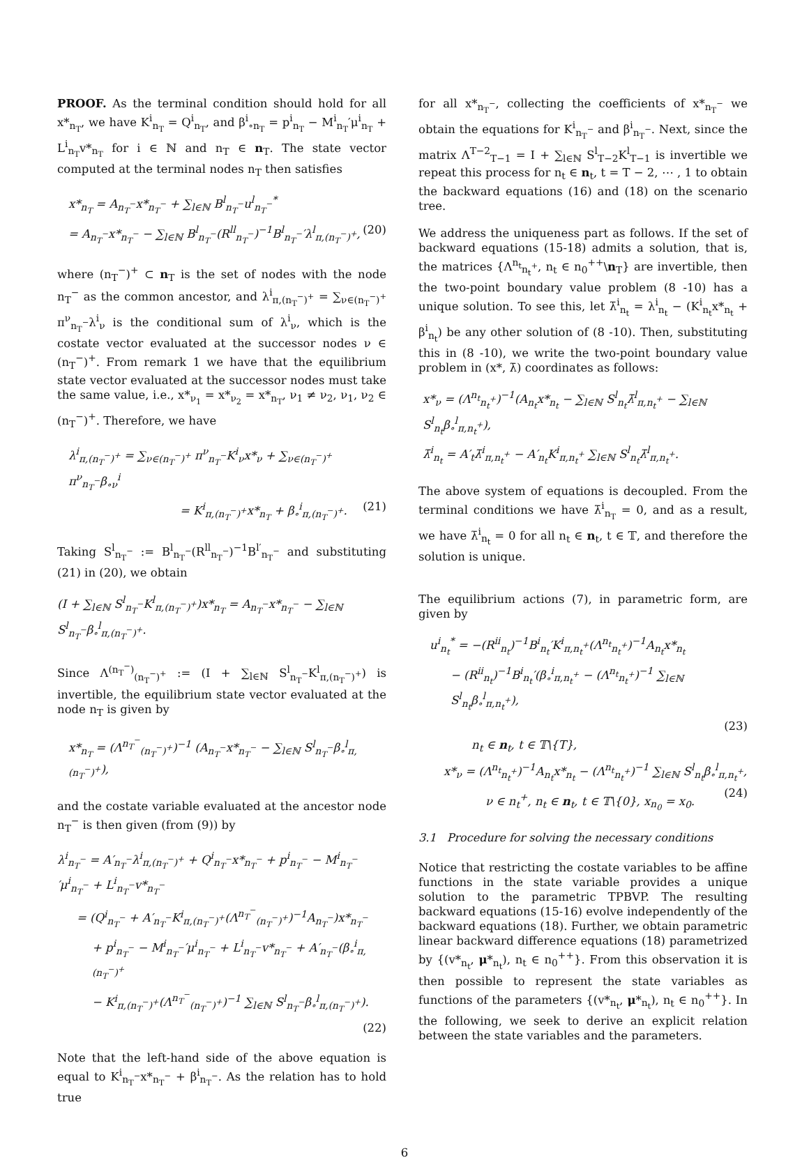PROOF. As the terminal condition should hold for all x*<sub>n<sub>T</sub></sub>, we have K<sup>i</sup><sub>n<sub>T</sub></sub> = Q<sup>i</sup><sub>n<sub>T</sub></sub>, and β<sup>i</sup><sub>∘n<sub>T</sub></sub> = p<sup>i</sup><sub>n<sub>T</sub></sub> − M<sup>i</sup><sub>n<sub>T</sub></sub>′μ<sup>i</sup><sub>n<sub>T</sub></sub> + L<sup>i</sup><sub>n<sub>T</sub></sub>v*<sub>n<sub>T</sub></sub> for i ∈ ℕ and n<sub>T</sub> ∈ n<sub>T</sub>. The state vector computed at the terminal nodes n<sub>T</sub> then satisfies
x*<sub>n<sub>T</sub></sub> = A<sub>n<sub>T</sub><sup>−</sup></sub>x*<sub>n<sub>T</sub><sup>−</sup></sub> + ∑<sub>l∈ℕ</sub> B<sup>l</sup><sub>n<sub>T</sub><sup>−</sup></sub>u<sup>l</sup><sub>n<sub>T</sub><sup>−</sup></sub><sup>*</sup>
= A<sub>n<sub>T</sub><sup>−</sup></sub>x*<sub>n<sub>T</sub><sup>−</sup></sub> − ∑<sub>l∈ℕ</sub> B<sup>l</sup><sub>n<sub>T</sub><sup>−</sup></sub>(R<sup>ll</sup><sub>n<sub>T</sub><sup>−</sup></sub>)<sup>−1</sup>B<sup>l</sup><sub>n<sub>T</sub><sup>−</sup></sub>′λ<sup>l</sup><sub>π,(n<sub>T</sub><sup>−</sup>)<sup>+</sup></sub>, (20)
where (n<sub>T</sub><sup>−</sup>)<sup>+</sup> ⊂ n<sub>T</sub> is the set of nodes with the node n<sub>T</sub><sup>−</sup> as the common ancestor, and λ<sup>i</sup><sub>π,(n<sub>T</sub><sup>−</sup>)<sup>+</sup></sub> = ∑<sub>ν∈(n<sub>T</sub><sup>−</sup>)<sup>+</sup></sub> π<sup>ν</sup><sub>n<sub>T</sub><sup>−</sup></sub>λ<sup>i</sup><sub>ν</sub> is the conditional sum of λ<sup>i</sup><sub>ν</sub>, which is the costate vector evaluated at the successor nodes ν ∈ (n<sub>T</sub><sup>−</sup>)<sup>+</sup>. From remark 1 we have that the equilibrium state vector evaluated at the successor nodes must take the same value, i.e., x*<sub>ν<sub>1</sub></sub> = x*<sub>ν<sub>2</sub></sub> = x*<sub>n<sub>T</sub></sub>, ν<sub>1</sub> ≠ ν<sub>2</sub>, ν<sub>1</sub>, ν<sub>2</sub> ∈ (n<sub>T</sub><sup>−</sup>)<sup>+</sup>. Therefore, we have
λ<sup>i</sup><sub>π,(n<sub>T</sub><sup>−</sup>)<sup>+</sup></sub> = ∑<sub>ν∈(n<sub>T</sub><sup>−</sup>)<sup>+</sup></sub> π<sup>ν</sup><sub>n<sub>T</sub><sup>−</sup></sub>K<sup>i</sup><sub>ν</sub>x*<sub>ν</sub> + ∑<sub>ν∈(n<sub>T</sub><sup>−</sup>)<sup>+</sup></sub> π<sup>ν</sup><sub>n<sub>T</sub><sup>−</sup></sub>β<sub>∘ν</sub><sup>i</sup>
= K<sup>i</sup><sub>π,(n<sub>T</sub><sup>−</sup>)<sup>+</sup></sub>x*<sub>n<sub>T</sub></sub> + β<sub>∘</sub><sup>i</sup><sub>π,(n<sub>T</sub><sup>−</sup>)<sup>+</sup></sub>. (21)
Taking S<sup>l</sup><sub>n<sub>T</sub><sup>−</sup></sub> := B<sup>l</sup><sub>n<sub>T</sub><sup>−</sup></sub>(R<sup>ll</sup><sub>n<sub>T</sub><sup>−</sup></sub>)<sup>−1</sup>B<sup>l′</sup><sub>n<sub>T</sub><sup>−</sup></sub> and substituting (21) in (20), we obtain
(I + ∑<sub>l∈ℕ</sub> S<sup>l</sup><sub>n<sub>T</sub><sup>−</sup></sub>K<sup>l</sup><sub>π,(n<sub>T</sub><sup>−</sup>)<sup>+</sup></sub>)x*<sub>n<sub>T</sub></sub> = A<sub>n<sub>T</sub><sup>−</sup></sub>x*<sub>n<sub>T</sub><sup>−</sup></sub> − ∑<sub>l∈ℕ</sub> S<sup>l</sup><sub>n<sub>T</sub><sup>−</sup></sub>β<sub>∘</sub><sup>l</sup><sub>π,(n<sub>T</sub><sup>−</sup>)<sup>+</sup></sub>.
Since Λ<sup>(n<sub>T</sub><sup>−</sup>)</sup><sub>(n<sub>T</sub><sup>−</sup>)<sup>+</sup></sub> := (I + ∑<sub>l∈ℕ</sub> S<sup>l</sup><sub>n<sub>T</sub><sup>−</sup></sub>K<sup>l</sup><sub>π,(n<sub>T</sub><sup>−</sup>)<sup>+</sup></sub>) is invertible, the equilibrium state vector evaluated at the node n<sub>T</sub> is given by
x*<sub>n<sub>T</sub></sub> = (Λ<sup>n<sub>T</sub><sup>−</sup></sup><sub>(n<sub>T</sub><sup>−</sup>)<sup>+</sup></sub>)<sup>−1</sup> (A<sub>n<sub>T</sub><sup>−</sup></sub>x*<sub>n<sub>T</sub><sup>−</sup></sub> − ∑<sub>l∈ℕ</sub> S<sup>l</sup><sub>n<sub>T</sub><sup>−</sup></sub>β<sub>∘</sub><sup>l</sup><sub>π,(n<sub>T</sub><sup>−</sup>)<sup>+</sup></sub>),
and the costate variable evaluated at the ancestor node n<sub>T</sub><sup>−</sup> is then given (from (9)) by
λ<sup>i</sup><sub>n<sub>T</sub><sup>−</sup></sub> = A′<sub>n<sub>T</sub><sup>−</sup></sub>λ<sup>i</sup><sub>π,(n<sub>T</sub><sup>−</sup>)<sup>+</sup></sub> + Q<sup>i</sup><sub>n<sub>T</sub><sup>−</sup></sub>x*<sub>n<sub>T</sub><sup>−</sup></sub> + p<sup>i</sup><sub>n<sub>T</sub><sup>−</sup></sub> − M<sup>i</sup><sub>n<sub>T</sub><sup>−</sup></sub>′μ<sup>i</sup><sub>n<sub>T</sub><sup>−</sup></sub> + L<sup>i</sup><sub>n<sub>T</sub><sup>−</sup></sub>v*<sub>n<sub>T</sub><sup>−</sup></sub>
= (Q<sup>i</sup><sub>n<sub>T</sub><sup>−</sup></sub> + A′<sub>n<sub>T</sub><sup>−</sup></sub>K<sup>i</sup><sub>π,(n<sub>T</sub><sup>−</sup>)<sup>+</sup></sub>(Λ<sup>n<sub>T</sub><sup>−</sup></sup><sub>(n<sub>T</sub><sup>−</sup>)<sup>+</sup></sub>)<sup>−1</sup>A<sub>n<sub>T</sub><sup>−</sup></sub>)x*<sub>n<sub>T</sub><sup>−</sup></sub>
+ p<sup>i</sup><sub>n<sub>T</sub><sup>−</sup></sub> − M<sup>i</sup><sub>n<sub>T</sub><sup>−</sup></sub>′μ<sup>i</sup><sub>n<sub>T</sub><sup>−</sup></sub> + L<sup>i</sup><sub>n<sub>T</sub><sup>−</sup></sub>v*<sub>n<sub>T</sub><sup>−</sup></sub> + A′<sub>n<sub>T</sub><sup>−</sup></sub>(β<sub>∘</sub><sup>i</sup><sub>π,(n<sub>T</sub><sup>−</sup>)<sup>+</sup></sub>
− K<sup>i</sup><sub>π,(n<sub>T</sub><sup>−</sup>)<sup>+</sup></sub>(Λ<sup>n<sub>T</sub><sup>−</sup></sup><sub>(n<sub>T</sub><sup>−</sup>)<sup>+</sup></sub>)<sup>−1</sup> ∑<sub>l∈ℕ</sub> S<sup>l</sup><sub>n<sub>T</sub><sup>−</sup></sub>β<sub>∘</sub><sup>l</sup><sub>π,(n<sub>T</sub><sup>−</sup>)<sup>+</sup></sub>).
(22)
Note that the left-hand side of the above equation is equal to K<sup>i</sup><sub>n<sub>T</sub><sup>−</sup></sub>x*<sub>n<sub>T</sub><sup>−</sup></sub> + β<sup>i</sup><sub>n<sub>T</sub><sup>−</sup></sub>. As the relation has to hold true
for all x*<sub>n<sub>T</sub><sup>−</sup></sub>, collecting the coefficients of x*<sub>n<sub>T</sub><sup>−</sup></sub> we obtain the equations for K<sup>i</sup><sub>n<sub>T</sub><sup>−</sup></sub> and β<sup>i</sup><sub>n<sub>T</sub><sup>−</sup></sub>. Next, since the matrix Λ<sup>T−2</sup><sub>T−1</sub> = I + ∑<sub>l∈ℕ</sub> S<sup>l</sup><sub>T−2</sub>K<sup>l</sup><sub>T−1</sub> is invertible we repeat this process for n<sub>t</sub> ∈ n<sub>t</sub>, t = T − 2, ⋯ , 1 to obtain the backward equations (16) and (18) on the scenario tree.
We address the uniqueness part as follows. If the set of backward equations (15-18) admits a solution, that is, the matrices {Λ<sup>n<sub>t</sub></sup><sub>n<sub>t</sub><sup>+</sup></sub>, n<sub>t</sub> ∈ n<sub>0</sub><sup>++</sup>\n<sub>T</sub>} are invertible, then the two-point boundary value problem (8 -10) has a unique solution. To see this, let λ̄<sup>i</sup><sub>n<sub>t</sub></sub> = λ<sup>i</sup><sub>n<sub>t</sub></sub> − (K<sup>i</sup><sub>n<sub>t</sub></sub>x*<sub>n<sub>t</sub></sub> + β<sup>i</sup><sub>n<sub>t</sub></sub>) be any other solution of (8 -10). Then, substituting this in (8 -10), we write the two-point boundary value problem in (x*, λ̄) coordinates as follows:
x*<sub>ν</sub> = (Λ<sup>n<sub>t</sub></sup><sub>n<sub>t</sub><sup>+</sup></sub>)<sup>−1</sup>(A<sub>n<sub>t</sub></sub>x*<sub>n<sub>t</sub></sub> − ∑<sub>l∈ℕ</sub> S<sup>l</sup><sub>n<sub>t</sub></sub>λ̄<sup>l</sup><sub>π,n<sub>t</sub><sup>+</sup></sub> − ∑<sub>l∈ℕ</sub> S<sup>l</sup><sub>n<sub>t</sub></sub>β<sub>∘</sub><sup>l</sup><sub>π,n<sub>t</sub><sup>+</sup></sub>),
λ̄<sup>i</sup><sub>n<sub>t</sub></sub> = A′<sub>t</sub>λ̄<sup>i</sup><sub>π,n<sub>t</sub><sup>+</sup></sub> − A′<sub>n<sub>t</sub></sub>K<sup>i</sup><sub>π,n<sub>t</sub><sup>+</sup></sub> ∑<sub>l∈ℕ</sub> S<sup>l</sup><sub>n<sub>t</sub></sub>λ̄<sup>l</sup><sub>π,n<sub>t</sub><sup>+</sup></sub>.
The above system of equations is decoupled. From the terminal conditions we have λ̄<sup>i</sup><sub>n<sub>T</sub></sub> = 0, and as a result, we have λ̄<sup>i</sup><sub>n<sub>t</sub></sub> = 0 for all n<sub>t</sub> ∈ n<sub>t</sub>, t ∈ 𝕋, and therefore the solution is unique.
The equilibrium actions (7), in parametric form, are given by
u<sup>i</sup><sub>n<sub>t</sub></sub><sup>*</sup> = −(R<sup>ii</sup><sub>n<sub>t</sub></sub>)<sup>−1</sup>B<sup>i</sup><sub>n<sub>t</sub></sub>′K<sup>i</sup><sub>π,n<sub>t</sub><sup>+</sup></sub>(Λ<sup>n<sub>t</sub></sup><sub>n<sub>t</sub><sup>+</sup></sub>)<sup>−1</sup>A<sub>n<sub>t</sub></sub>x*<sub>n<sub>t</sub></sub>
− (R<sup>ii</sup><sub>n<sub>t</sub></sub>)<sup>−1</sup>B<sup>i</sup><sub>n<sub>t</sub></sub>′(β<sub>∘</sub><sup>i</sup><sub>π,n<sub>t</sub><sup>+</sup></sub> − (Λ<sup>n<sub>t</sub></sup><sub>n<sub>t</sub><sup>+</sup></sub>)<sup>−1</sup> ∑<sub>l∈ℕ</sub> S<sup>l</sup><sub>n<sub>t</sub></sub>β<sub>∘</sub><sup>l</sup><sub>π,n<sub>t</sub><sup>+</sup></sub>),
(23)
n<sub>t</sub> ∈ n<sub>t</sub>, t ∈ 𝕋\{T},
x*<sub>ν</sub> = (Λ<sup>n<sub>t</sub></sup><sub>n<sub>t</sub><sup>+</sup></sub>)<sup>−1</sup>A<sub>n<sub>t</sub></sub>x*<sub>n<sub>t</sub></sub> − (Λ<sup>n<sub>t</sub></sup><sub>n<sub>t</sub><sup>+</sup></sub>)<sup>−1</sup> ∑<sub>l∈ℕ</sub> S<sup>l</sup><sub>n<sub>t</sub></sub>β<sub>∘</sub><sup>l</sup><sub>π,n<sub>t</sub><sup>+</sup></sub>, (24)
ν ∈ n<sub>t</sub><sup>+</sup>, n<sub>t</sub> ∈ n<sub>t</sub>, t ∈ 𝕋\{0}, x<sub>n<sub>0</sub></sub> = x<sub>0</sub>.
3.1 Procedure for solving the necessary conditions
Notice that restricting the costate variables to be affine functions in the state variable provides a unique solution to the parametric TPBVP. The resulting backward equations (15-16) evolve independently of the backward equations (18). Further, we obtain parametric linear backward difference equations (18) parametrized by {(v*<sub>n<sub>t</sub></sub>, μ*<sub>n<sub>t</sub></sub>), n<sub>t</sub> ∈ n<sub>0</sub><sup>++</sup>}. From this observation it is then possible to represent the state variables as functions of the parameters {(v*<sub>n<sub>t</sub></sub>, μ*<sub>n<sub>t</sub></sub>), n<sub>t</sub> ∈ n<sub>0</sub><sup>++</sup>}. In the following, we seek to derive an explicit relation between the state variables and the parameters.
6